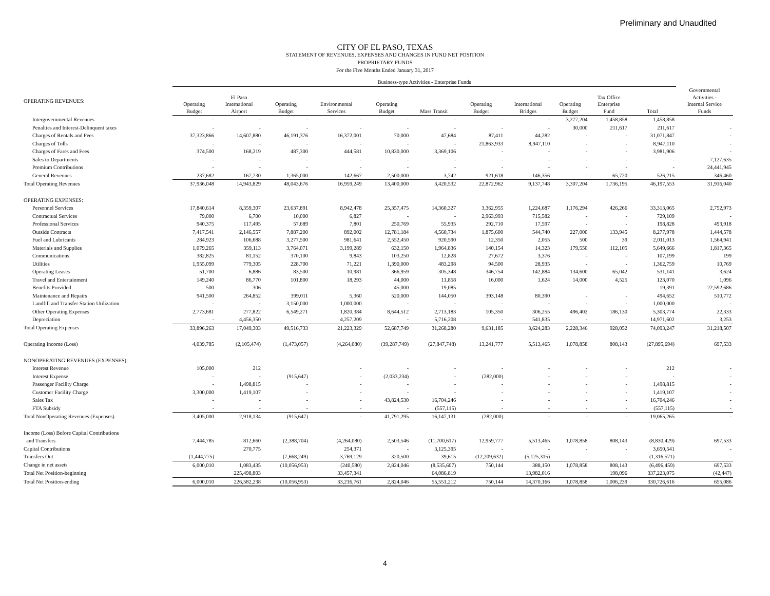Preliminary and Unaudited
CITY OF EL PASO, TEXAS
STATEMENT OF REVENUES, EXPENSES AND CHANGES IN FUND NET POSITION
PROPRIETARY FUNDS
For the Five Months Ended January 31, 2017
| | Business-type Activities - Enterprise Funds | | | | | | | | | | | |
| OPERATING REVENUES: | Operating Budget | El Paso International Airport | Operating Budget | Environmental Services | Operating Budget | Mass Transit | Operating Budget | International Bridges | Operating Budget | Tax Office Enterprise Fund | Total | Governmental Activities - Internal Service Funds |
| Intergovernmental Revenues | - | - | - | - | - | - | - | - | 3,277,204 | 1,458,858 | 1,458,858 | - |
| Penalties and Interest-Delinquent taxes | - | - | - | - | - | - | - | - | 30,000 | 211,617 | 211,617 | - |
| Charges of Rentals and Fees | 37,323,866 | 14,607,880 | 46,191,376 | 16,372,001 | 70,000 | 47,684 | 87,411 | 44,282 | - | - | 31,071,847 | - |
| Charges of Tolls | - | - | - | - | - | - | 21,863,933 | 8,947,110 | - | - | 8,947,110 | - |
| Charges of Fares and Fees | 374,500 | 168,219 | 487,300 | 444,581 | 10,830,000 | 3,369,106 | - | - | - | - | 3,981,906 | - |
| Sales to Departments | - | - | - | - | - | - | - | - | - | - | - | 7,127,635 |
| Premium Contributions | - | - | - | - | - | - | - | - | - | - | - | 24,441,945 |
| General Revenues | 237,682 | 167,730 | 1,365,000 | 142,667 | 2,500,000 | 3,742 | 921,618 | 146,356 | - | 65,720 | 526,215 | 346,460 |
| Total Operating Revenues | 37,936,048 | 14,943,829 | 48,043,676 | 16,959,249 | 13,400,000 | 3,420,532 | 22,872,962 | 9,137,748 | 3,307,204 | 1,736,195 | 46,197,553 | 31,916,040 |
| OPERATING EXPENSES: | | | | | | | | | | | | |
| Personnel Services | 17,840,614 | 8,359,307 | 23,637,891 | 8,942,478 | 25,357,475 | 14,360,327 | 3,362,955 | 1,224,687 | 1,176,294 | 426,266 | 33,313,065 | 2,752,973 |
| Contractual Services | 79,000 | 6,700 | 10,000 | 6,827 | - | - | 2,963,993 | 715,582 | - | - | 729,109 | - |
| Professional Services | 940,375 | 117,495 | 57,689 | 7,801 | 250,769 | 55,935 | 292,710 | 17,597 | - | - | 198,828 | 493,918 |
| Outside Contracts | 7,417,541 | 2,146,557 | 7,887,200 | 892,002 | 12,781,184 | 4,560,734 | 1,875,600 | 544,740 | 227,000 | 133,945 | 8,277,978 | 1,444,578 |
| Fuel and Lubricants | 284,923 | 106,688 | 3,277,500 | 981,641 | 2,552,450 | 920,590 | 12,350 | 2,055 | 500 | 39 | 2,011,013 | 1,564,941 |
| Materials and Supplies | 1,079,265 | 359,113 | 3,764,071 | 3,199,289 | 632,150 | 1,964,836 | 140,154 | 14,323 | 179,550 | 112,105 | 5,649,666 | 1,817,365 |
| Communications | 382,825 | 81,152 | 370,100 | 9,843 | 103,250 | 12,828 | 27,672 | 3,376 | - | - | 107,199 | 199 |
| Utilities | 1,955,099 | 779,305 | 228,700 | 71,221 | 1,390,000 | 483,298 | 94,500 | 28,935 | - | - | 1,362,759 | 10,769 |
| Operating Leases | 51,700 | 6,886 | 83,500 | 10,981 | 366,959 | 305,348 | 346,754 | 142,884 | 134,600 | 65,042 | 531,141 | 3,624 |
| Travel and Entertainment | 149,240 | 86,770 | 101,800 | 18,293 | 44,000 | 11,858 | 16,000 | 1,624 | 14,000 | 4,525 | 123,070 | 1,096 |
| Benefits Provided | 500 | 306 | | - | 45,000 | 19,085 | - | - | - | - | 19,391 | 22,592,686 |
| Maintenance and Repairs | 941,500 | 264,852 | 399,011 | 5,360 | 520,000 | 144,050 | 393,148 | 80,390 | - | - | 494,652 | 510,772 |
| Landfill and Transfer Station Utilization | - | - | 3,150,000 | 1,000,000 | - | - | - | - | - | - | 1,000,000 | - |
| Other Operating Expenses | 2,773,681 | 277,822 | 6,549,271 | 1,820,384 | 8,644,512 | 2,713,183 | 105,350 | 306,255 | 496,402 | 186,130 | 5,303,774 | 22,333 |
| Depreciation | - | 4,456,350 | | 4,257,209 | - | 5,716,208 | - | 541,835 | - | - | 14,971,602 | 3,253 |
| Total Operating Expenses | 33,896,263 | 17,049,303 | 49,516,733 | 21,223,329 | 52,687,749 | 31,268,280 | 9,631,185 | 3,624,283 | 2,228,346 | 928,052 | 74,093,247 | 31,218,507 |
| Operating Income (Loss) | 4,039,785 | (2,105,474) | (1,473,057) | (4,264,080) | (39,287,749) | (27,847,748) | 13,241,777 | 5,513,465 | 1,078,858 | 808,143 | (27,895,694) | 697,533 |
| NONOPERATING REVENUES (EXPENSES): | | | | | | | | | | | | |
| Interest Revenue | 105,000 | 212 | | - | - | - | - | - | - | - | 212 | - |
| Interest Expense | - | - | (915,647) | - | (2,033,234) | - | (282,000) | - | - | - | - | - |
| Passenger Facility Charge | - | 1,498,815 | - | - | - | - | - | - | - | - | 1,498,815 | - |
| Customer Facility Charge | 3,300,000 | 1,419,107 | - | - | - | - | - | - | - | - | 1,419,107 | - |
| Sales Tax | - | - | - | - | 43,824,530 | 16,704,246 | - | - | - | - | 16,704,246 | - |
| FTA Subsidy | - | - | - | - | - | (557,115) | - | - | - | - | (557,115) | - |
| Total NonOperating Revenues (Expenses) | 3,405,000 | 2,918,134 | (915,647) | - | 41,791,295 | 16,147,131 | (282,000) | - | - | - | 19,065,265 | - |
| Income (Loss) Before Capital Contributions | | | | | | | | | | | | |
| and Transfers | 7,444,785 | 812,660 | (2,388,704) | (4,264,080) | 2,503,546 | (11,700,617) | 12,959,777 | 5,513,465 | 1,078,858 | 808,143 | (8,830,429) | 697,533 |
| Capital Contributions | | 270,775 | | 254,371 | - | 3,125,395 | - | - | - | - | 3,650,541 | - |
| Transfers Out | (1,444,775) | - | (7,668,249) | 3,769,129 | 320,500 | 39,615 | (12,209,632) | (5,125,315) | - | - | (1,316,571) | - |
| Change in net assets | 6,000,010 | 1,083,435 | (10,056,953) | (240,580) | 2,824,046 | (8,535,607) | 750,144 | 388,150 | 1,078,858 | 808,143 | (6,496,459) | 697,533 |
| Total Net Position-beginning | | 225,498,803 | | 33,457,341 | | 64,086,819 | | 13,982,016 | | 198,096 | 337,223,075 | (42,447) |
| Total Net Position-ending | 6,000,010 | 226,582,238 | (10,056,953) | 33,216,761 | 2,824,046 | 55,551,212 | 750,144 | 14,370,166 | 1,078,858 | 1,006,239 | 330,726,616 | 655,086 |
4